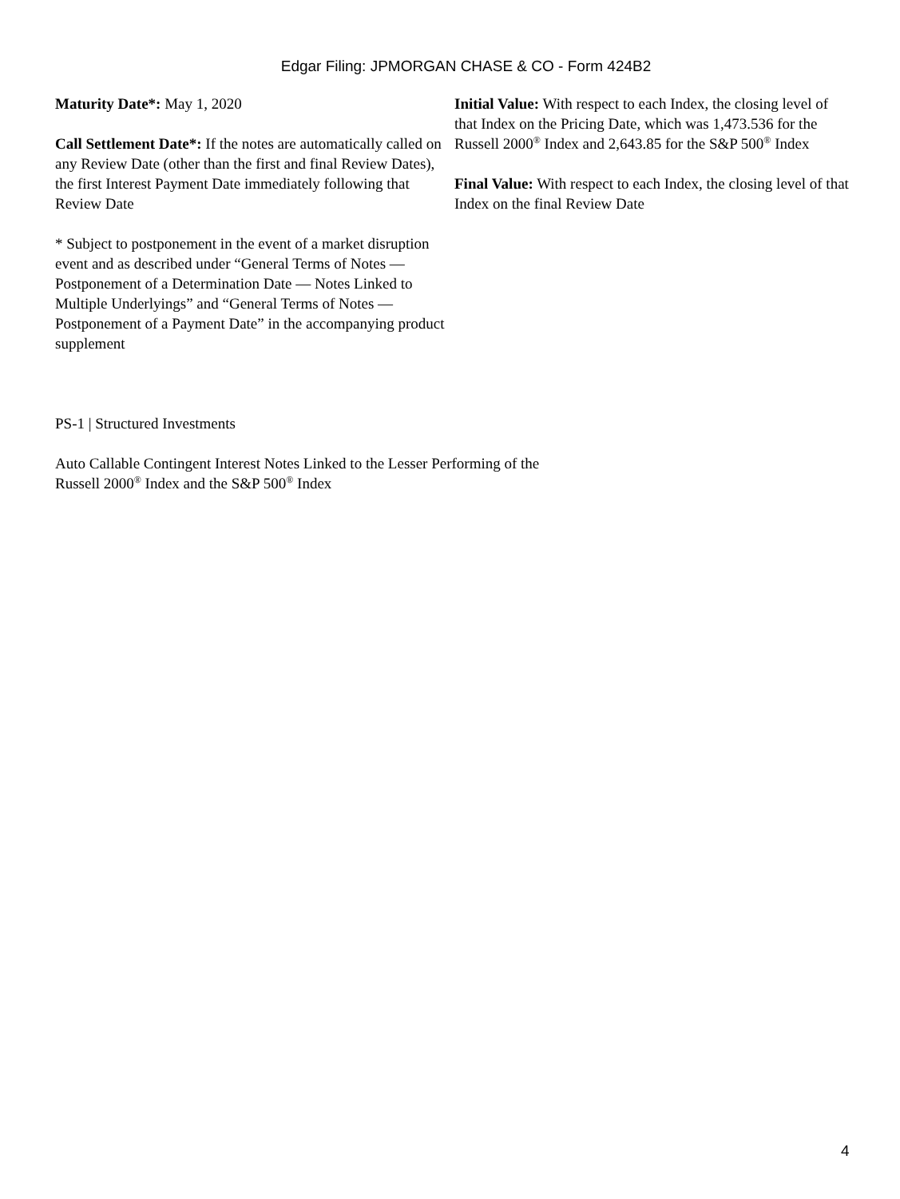Edgar Filing: JPMORGAN CHASE & CO - Form 424B2
Maturity Date*: May 1, 2020
Call Settlement Date*: If the notes are automatically called on any Review Date (other than the first and final Review Dates), the first Interest Payment Date immediately following that Review Date
* Subject to postponement in the event of a market disruption event and as described under “General Terms of Notes — Postponement of a Determination Date — Notes Linked to Multiple Underlyings” and “General Terms of Notes — Postponement of a Payment Date” in the accompanying product supplement
Initial Value: With respect to each Index, the closing level of that Index on the Pricing Date, which was 1,473.536 for the Russell 2000<sup>®</sup> Index and 2,643.85 for the S&P 500<sup>®</sup> Index
Final Value: With respect to each Index, the closing level of that Index on the final Review Date
PS-1 | Structured Investments
Auto Callable Contingent Interest Notes Linked to the Lesser Performing of the Russell 2000<sup>®</sup> Index and the S&P 500<sup>®</sup> Index
4